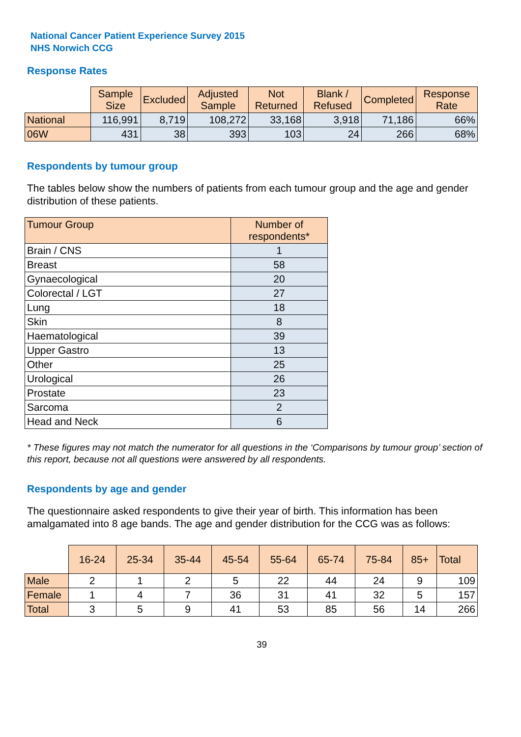National Cancer Patient Experience Survey 2015
NHS Norwich CCG
Response Rates
| | Sample Size | Excluded | Adjusted Sample | Not Returned | Blank / Refused | Completed | Response Rate |
| --- | --- | --- | --- | --- | --- | --- | --- |
| National | 116,991 | 8,719 | 108,272 | 33,168 | 3,918 | 71,186 | 66% |
| 06W | 431 | 38 | 393 | 103 | 24 | 266 | 68% |
Respondents by tumour group
The tables below show the numbers of patients from each tumour group and the age and gender distribution of these patients.
| Tumour Group | Number of respondents* |
| --- | --- |
| Brain / CNS | 1 |
| Breast | 58 |
| Gynaecological | 20 |
| Colorectal / LGT | 27 |
| Lung | 18 |
| Skin | 8 |
| Haematological | 39 |
| Upper Gastro | 13 |
| Other | 25 |
| Urological | 26 |
| Prostate | 23 |
| Sarcoma | 2 |
| Head and Neck | 6 |
* These figures may not match the numerator for all questions in the ‘Comparisons by tumour group’ section of this report, because not all questions were answered by all respondents.
Respondents by age and gender
The questionnaire asked respondents to give their year of birth. This information has been amalgamated into 8 age bands. The age and gender distribution for the CCG was as follows:
| | 16-24 | 25-34 | 35-44 | 45-54 | 55-64 | 65-74 | 75-84 | 85+ | Total |
| --- | --- | --- | --- | --- | --- | --- | --- | --- | --- |
| Male | 2 | 1 | 2 | 5 | 22 | 44 | 24 | 9 | 109 |
| Female | 1 | 4 | 7 | 36 | 31 | 41 | 32 | 5 | 157 |
| Total | 3 | 5 | 9 | 41 | 53 | 85 | 56 | 14 | 266 |
39